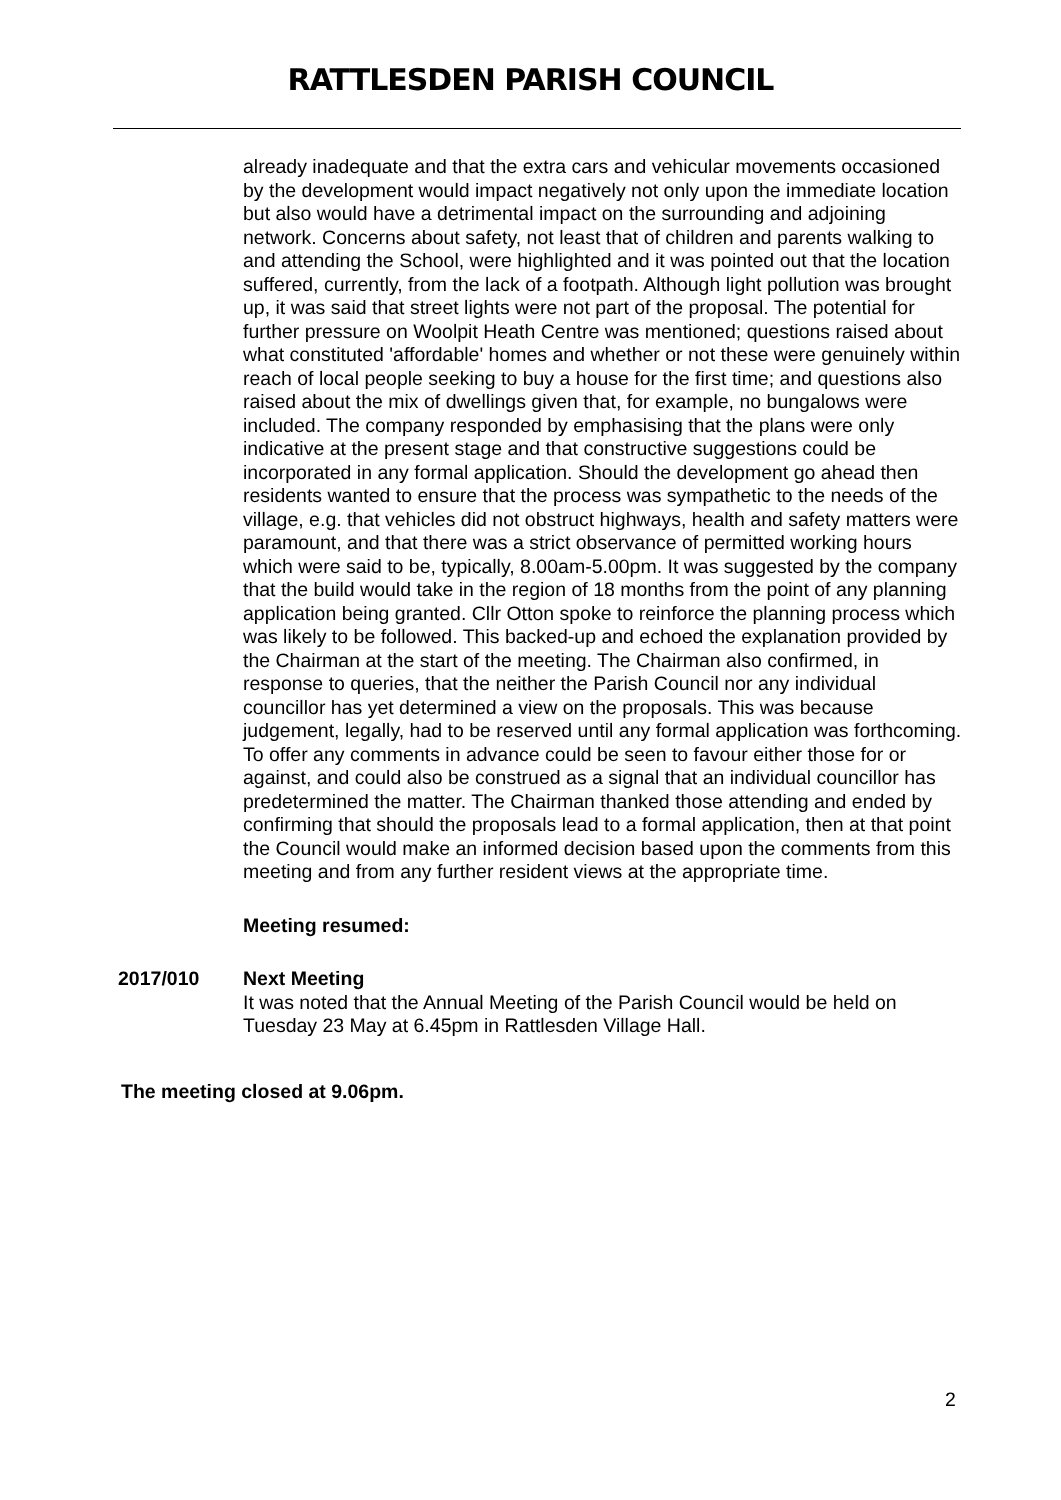RATTLESDEN PARISH COUNCIL
already inadequate and that the extra cars and vehicular movements occasioned by the development would impact negatively not only upon the immediate location but also would have a detrimental impact on the surrounding and adjoining network. Concerns about safety, not least that of children and parents walking to and attending the School, were highlighted and it was pointed out that the location suffered, currently, from the lack of a footpath. Although light pollution was brought up, it was said that street lights were not part of the proposal. The potential for further pressure on Woolpit Heath Centre was mentioned; questions raised about what constituted 'affordable' homes and whether or not these were genuinely within reach of local people seeking to buy a house for the first time; and questions also raised about the mix of dwellings given that, for example, no bungalows were included. The company responded by emphasising that the plans were only indicative at the present stage and that constructive suggestions could be incorporated in any formal application. Should the development go ahead then residents wanted to ensure that the process was sympathetic to the needs of the village, e.g. that vehicles did not obstruct highways, health and safety matters were paramount, and that there was a strict observance of permitted working hours which were said to be, typically, 8.00am-5.00pm. It was suggested by the company that the build would take in the region of 18 months from the point of any planning application being granted. Cllr Otton spoke to reinforce the planning process which was likely to be followed. This backed-up and echoed the explanation provided by the Chairman at the start of the meeting. The Chairman also confirmed, in response to queries, that the neither the Parish Council nor any individual councillor has yet determined a view on the proposals. This was because judgement, legally, had to be reserved until any formal application was forthcoming. To offer any comments in advance could be seen to favour either those for or against, and could also be construed as a signal that an individual councillor has predetermined the matter. The Chairman thanked those attending and ended by confirming that should the proposals lead to a formal application, then at that point the Council would make an informed decision based upon the comments from this meeting and from any further resident views at the appropriate time.
Meeting resumed:
2017/010 Next Meeting
It was noted that the Annual Meeting of the Parish Council would be held on Tuesday 23 May at 6.45pm in Rattlesden Village Hall.
The meeting closed at 9.06pm.
2